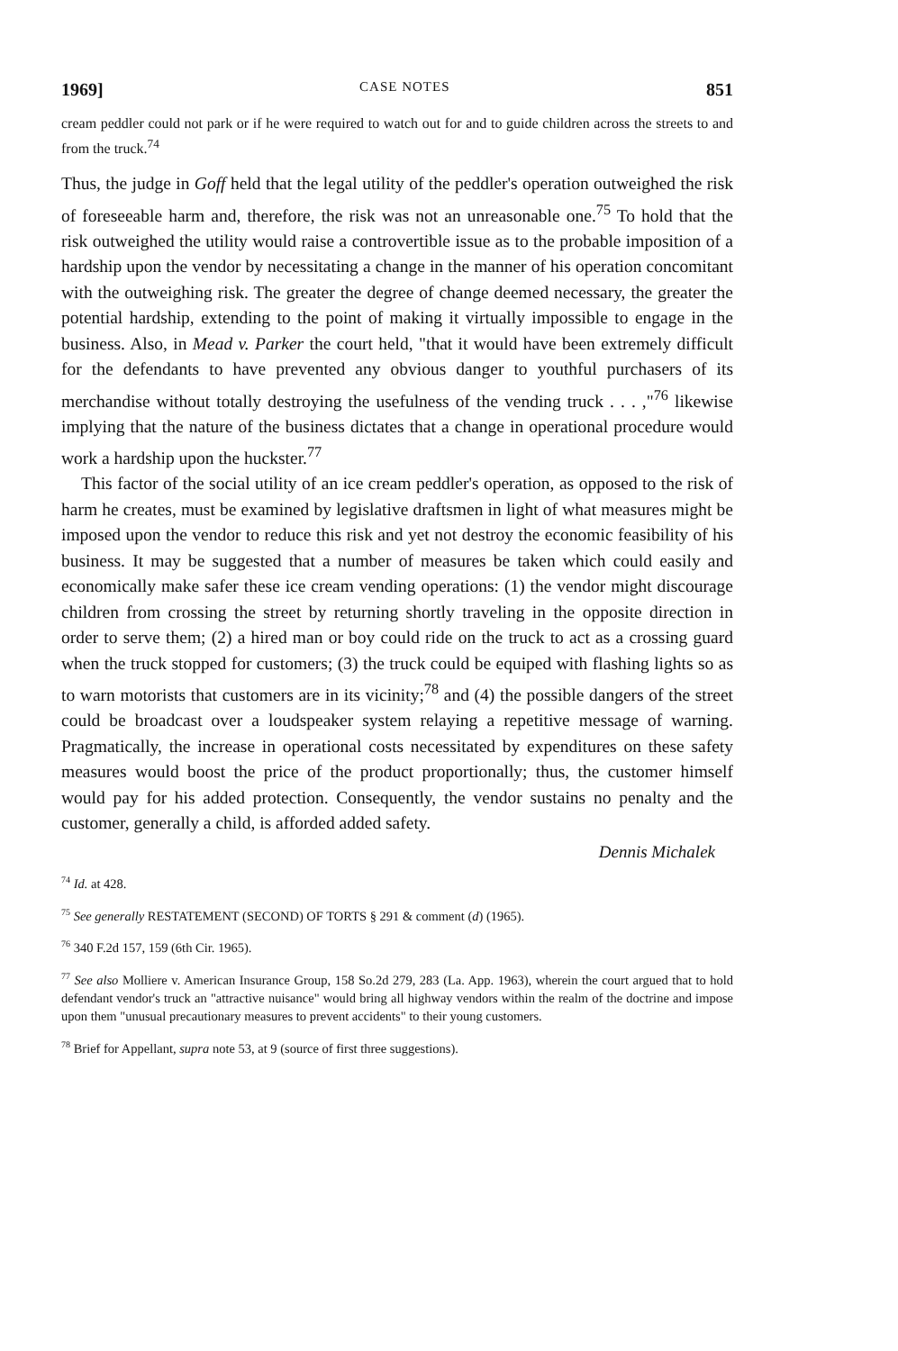1969] CASE NOTES 851
cream peddler could not park or if he were required to watch out for and to guide children across the streets to and from the truck.<sup>74</sup>
Thus, the judge in Goff held that the legal utility of the peddler's operation outweighed the risk of foreseeable harm and, therefore, the risk was not an unreasonable one.<sup>75</sup> To hold that the risk outweighed the utility would raise a controvertible issue as to the probable imposition of a hardship upon the vendor by necessitating a change in the manner of his operation concomitant with the outweighing risk. The greater the degree of change deemed necessary, the greater the potential hardship, extending to the point of making it virtually impossible to engage in the business. Also, in Mead v. Parker the court held, "that it would have been extremely difficult for the defendants to have prevented any obvious danger to youthful purchasers of its merchandise without totally destroying the usefulness of the vending truck . . . ,"<sup>76</sup> likewise implying that the nature of the business dictates that a change in operational procedure would work a hardship upon the huckster.<sup>77</sup>
This factor of the social utility of an ice cream peddler's operation, as opposed to the risk of harm he creates, must be examined by legislative draftsmen in light of what measures might be imposed upon the vendor to reduce this risk and yet not destroy the economic feasibility of his business. It may be suggested that a number of measures be taken which could easily and economically make safer these ice cream vending operations: (1) the vendor might discourage children from crossing the street by returning shortly traveling in the opposite direction in order to serve them; (2) a hired man or boy could ride on the truck to act as a crossing guard when the truck stopped for customers; (3) the truck could be equiped with flashing lights so as to warn motorists that customers are in its vicinity;<sup>78</sup> and (4) the possible dangers of the street could be broadcast over a loudspeaker system relaying a repetitive message of warning. Pragmatically, the increase in operational costs necessitated by expenditures on these safety measures would boost the price of the product proportionally; thus, the customer himself would pay for his added protection. Consequently, the vendor sustains no penalty and the customer, generally a child, is afforded added safety.
Dennis Michalek
<sup>74</sup> Id. at 428.
<sup>75</sup> See generally RESTATEMENT (SECOND) OF TORTS § 291 & comment (d) (1965).
<sup>76</sup> 340 F.2d 157, 159 (6th Cir. 1965).
<sup>77</sup> See also Molliere v. American Insurance Group, 158 So.2d 279, 283 (La. App. 1963), wherein the court argued that to hold defendant vendor's truck an "attractive nuisance" would bring all highway vendors within the realm of the doctrine and impose upon them "unusual precautionary measures to prevent accidents" to their young customers.
<sup>78</sup> Brief for Appellant, supra note 53, at 9 (source of first three suggestions).